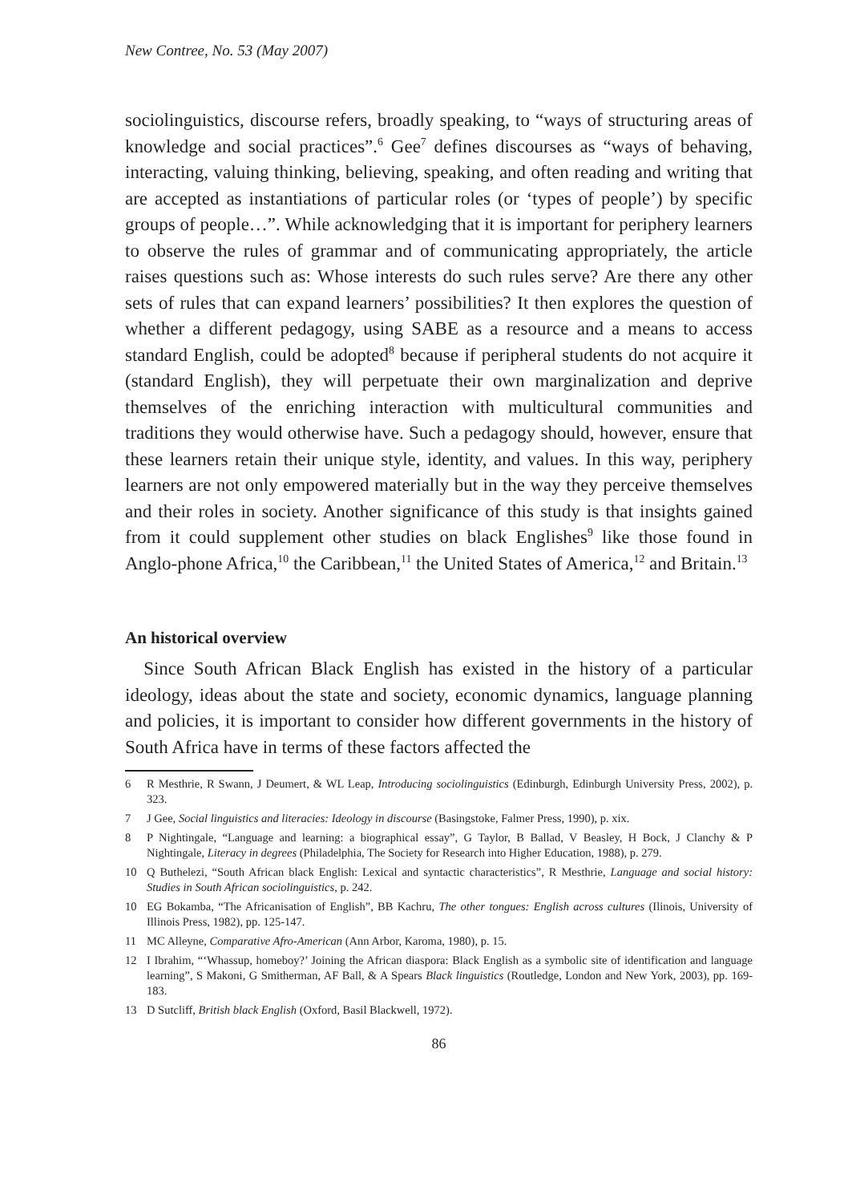New Contree, No. 53 (May 2007)
sociolinguistics, discourse refers, broadly speaking, to “ways of structuring areas of knowledge and social practices”.<sup>6</sup> Gee<sup>7</sup> defines discourses as “ways of behaving, interacting, valuing thinking, believing, speaking, and often reading and writing that are accepted as instantiations of particular roles (or ‘types of people’) by specific groups of people…”. While acknowledging that it is important for periphery learners to observe the rules of grammar and of communicating appropriately, the article raises questions such as: Whose interests do such rules serve? Are there any other sets of rules that can expand learners’ possibilities? It then explores the question of whether a different pedagogy, using SABE as a resource and a means to access standard English, could be adopted<sup>8</sup> because if peripheral students do not acquire it (standard English), they will perpetuate their own marginalization and deprive themselves of the enriching interaction with multicultural communities and traditions they would otherwise have. Such a pedagogy should, however, ensure that these learners retain their unique style, identity, and values. In this way, periphery learners are not only empowered materially but in the way they perceive themselves and their roles in society. Another significance of this study is that insights gained from it could supplement other studies on black Englishes<sup>9</sup> like those found in Anglo-phone Africa,<sup>10</sup> the Caribbean,<sup>11</sup> the United States of America,<sup>12</sup> and Britain.<sup>13</sup>
An historical overview
Since South African Black English has existed in the history of a particular ideology, ideas about the state and society, economic dynamics, language planning and policies, it is important to consider how different governments in the history of South Africa have in terms of these factors affected the
6 R Mesthrie, R Swann, J Deumert, & WL Leap, Introducing sociolinguistics (Edinburgh, Edinburgh University Press, 2002), p. 323.
7 J Gee, Social linguistics and literacies: Ideology in discourse (Basingstoke, Falmer Press, 1990), p. xix.
8 P Nightingale, “Language and learning: a biographical essay”, G Taylor, B Ballad, V Beasley, H Bock, J Clanchy & P Nightingale, Literacy in degrees (Philadelphia, The Society for Research into Higher Education, 1988), p. 279.
10 Q Buthelezi, “South African black English: Lexical and syntactic characteristics”, R Mesthrie, Language and social history: Studies in South African sociolinguistics, p. 242.
10 EG Bokamba, “The Africanisation of English”, BB Kachru, The other tongues: English across cultures (Ilinois, University of Illinois Press, 1982), pp. 125-147.
11 MC Alleyne, Comparative Afro-American (Ann Arbor, Karoma, 1980), p. 15.
12 I Ibrahim, “‘Whassup, homeboy?’ Joining the African diaspora: Black English as a symbolic site of identification and language learning”, S Makoni, G Smitherman, AF Ball, & A Spears Black linguistics (Routledge, London and New York, 2003), pp. 169-183.
13 D Sutcliff, British black English (Oxford, Basil Blackwell, 1972).
86